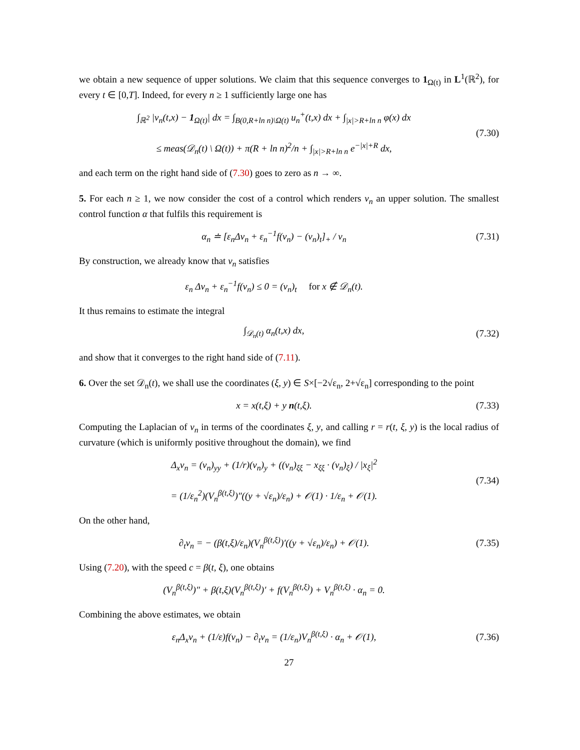we obtain a new sequence of upper solutions. We claim that this sequence converges to 1<sub>Ω(t)</sub> in L<sup>1</sup>(ℝ<sup>2</sup>), for every t ∈ [0,T]. Indeed, for every n ≥ 1 sufficiently large one has
∫<sub>ℝ<sup>2</sup></sub> |v<sub>n</sub>(t,x) − 1<sub>Ω(t)</sub>| dx = ∫<sub>B(0,R+ln n)\Ω(t)</sub> u<sub>n</sub><sup>+</sup>(t,x) dx + ∫<sub>|x|>R+ln n</sub> φ(x) dx
≤ meas(𝒟<sub>n</sub>(t) \ Ω(t)) + π(R + ln n)<sup>2</sup>/n + ∫<sub>|x|>R+ln n</sub> e<sup>−|x|+R</sup> dx,
(7.30)
and each term on the right hand side of (7.30) goes to zero as n → ∞.
5. For each n ≥ 1, we now consider the cost of a control which renders v<sub>n</sub> an upper solution. The smallest control function α that fulfils this requirement is
α<sub>n</sub> ≐ [ε<sub>n</sub>Δv<sub>n</sub> + ε<sub>n</sub><sup>−1</sup>f(v<sub>n</sub>) − (v<sub>n</sub>)<sub>t</sub>]<sub>+</sub> / v<sub>n</sub>
(7.31)
By construction, we already know that v<sub>n</sub> satisfies
ε<sub>n</sub> Δv<sub>n</sub> + ε<sub>n</sub><sup>−1</sup>f(v<sub>n</sub>) ≤ 0 = (v<sub>n</sub>)<sub>t</sub> for x ∉ 𝒟<sub>n</sub>(t).
It thus remains to estimate the integral
∫<sub>𝒟<sub>n</sub>(t)</sub> α<sub>n</sub>(t,x) dx,
(7.32)
and show that it converges to the right hand side of (7.11).
6. Over the set 𝒟<sub>n</sub>(t), we shall use the coordinates (ξ, y) ∈ S×[−2√ε<sub>n</sub>, 2+√ε<sub>n</sub>] corresponding to the point
x = x(t,ξ) + y n(t,ξ).
(7.33)
Computing the Laplacian of v<sub>n</sub> in terms of the coordinates ξ, y, and calling r = r(t, ξ, y) is the local radius of curvature (which is uniformly positive throughout the domain), we find
Δ<sub>x</sub>v<sub>n</sub> = (v<sub>n</sub>)<sub>yy</sub> + (1/r)(v<sub>n</sub>)<sub>y</sub> + ((v<sub>n</sub>)<sub>ξξ</sub> − x<sub>ξξ</sub> · (v<sub>n</sub>)<sub>ξ</sub>) / |x<sub>ξ</sub>|<sup>2</sup>
= (1/ε<sub>n</sub><sup>2</sup>)(V<sub>n</sub><sup>β(t,ξ)</sup>)″((y + √ε<sub>n</sub>)/ε<sub>n</sub>) + 𝒪(1) · 1/ε<sub>n</sub> + 𝒪(1).
(7.34)
On the other hand,
∂<sub>t</sub>v<sub>n</sub> = − (β(t,ξ)/ε<sub>n</sub>)(V<sub>n</sub><sup>β(t,ξ)</sup>)′((y + √ε<sub>n</sub>)/ε<sub>n</sub>) + 𝒪(1).
(7.35)
Using (7.20), with the speed c = β(t, ξ), one obtains
(V<sub>n</sub><sup>β(t,ξ)</sup>)″ + β(t,ξ)(V<sub>n</sub><sup>β(t,ξ)</sup>)′ + f(V<sub>n</sub><sup>β(t,ξ)</sup>) + V<sub>n</sub><sup>β(t,ξ)</sup> · α<sub>n</sub> = 0.
Combining the above estimates, we obtain
ε<sub>n</sub>Δ<sub>x</sub>v<sub>n</sub> + (1/ε)f(v<sub>n</sub>) − ∂<sub>t</sub>v<sub>n</sub> = (1/ε<sub>n</sub>)V<sub>n</sub><sup>β(t,ξ)</sup> · α<sub>n</sub> + 𝒪(1),
(7.36)
27